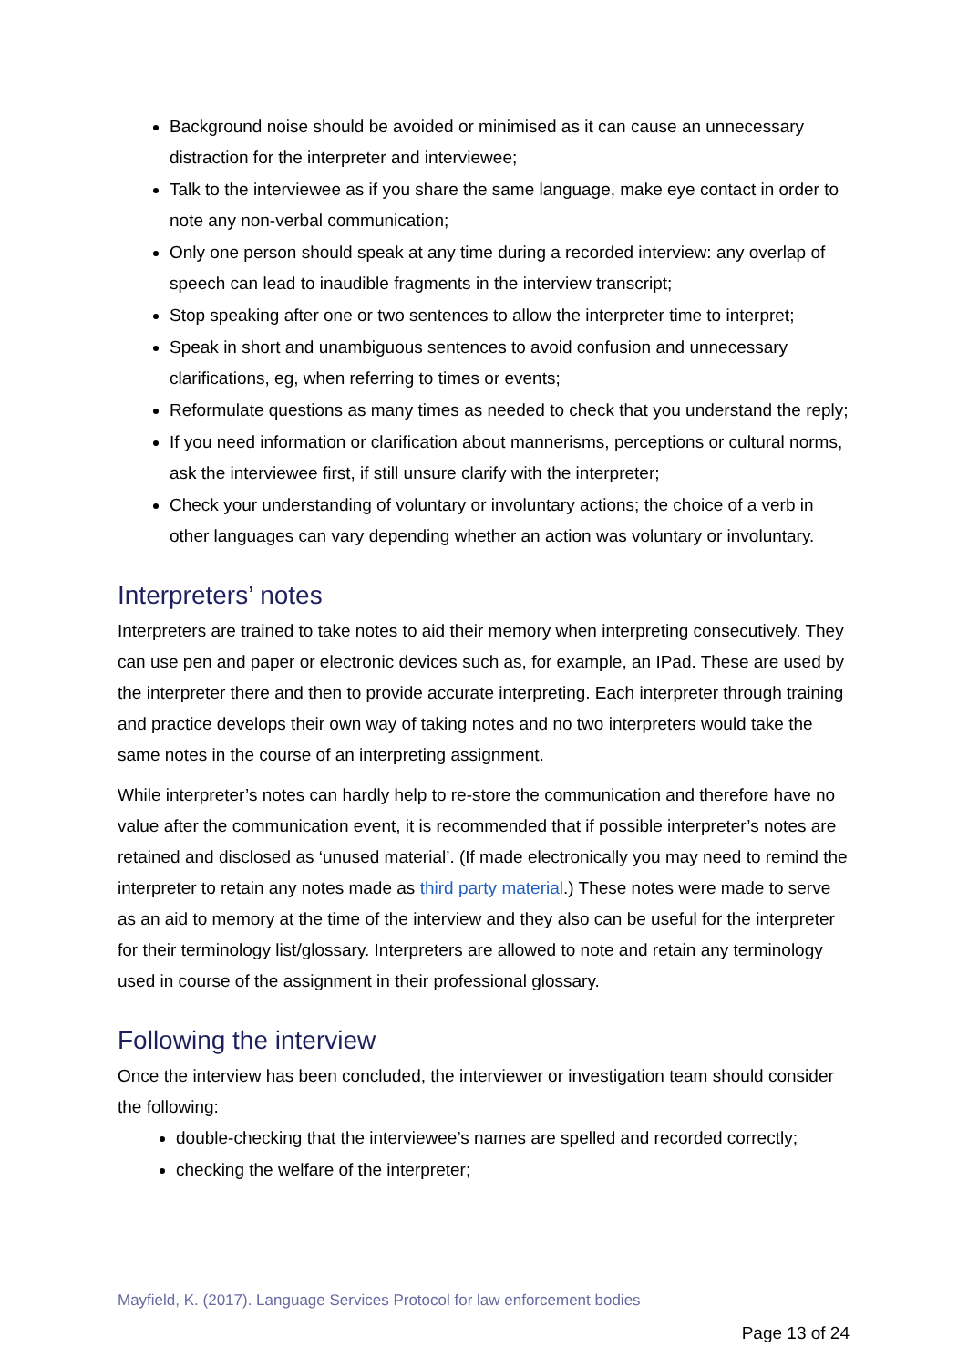Background noise should be avoided or minimised as it can cause an unnecessary distraction for the interpreter and interviewee;
Talk to the interviewee as if you share the same language, make eye contact in order to note any non-verbal communication;
Only one person should speak at any time during a recorded interview: any overlap of speech can lead to inaudible fragments in the interview transcript;
Stop speaking after one or two sentences to allow the interpreter time to interpret;
Speak in short and unambiguous sentences to avoid confusion and unnecessary clarifications, eg, when referring to times or events;
Reformulate questions as many times as needed to check that you understand the reply;
If you need information or clarification about mannerisms, perceptions or cultural norms, ask the interviewee first, if still unsure clarify with the interpreter;
Check your understanding of voluntary or involuntary actions; the choice of a verb in other languages can vary depending whether an action was voluntary or involuntary.
Interpreters’ notes
Interpreters are trained to take notes to aid their memory when interpreting consecutively. They can use pen and paper or electronic devices such as, for example, an IPad. These are used by the interpreter there and then to provide accurate interpreting. Each interpreter through training and practice develops their own way of taking notes and no two interpreters would take the same notes in the course of an interpreting assignment.
While interpreter’s notes can hardly help to re-store the communication and therefore have no value after the communication event, it is recommended that if possible interpreter’s notes are retained and disclosed as ‘unused material’. (If made electronically you may need to remind the interpreter to retain any notes made as third party material.) These notes were made to serve as an aid to memory at the time of the interview and they also can be useful for the interpreter for their terminology list/glossary. Interpreters are allowed to note and retain any terminology used in course of the assignment in their professional glossary.
Following the interview
Once the interview has been concluded, the interviewer or investigation team should consider the following:
double-checking that the interviewee’s names are spelled and recorded correctly;
checking the welfare of the interpreter;
Mayfield, K. (2017). Language Services Protocol for law enforcement bodies
Page 13 of 24